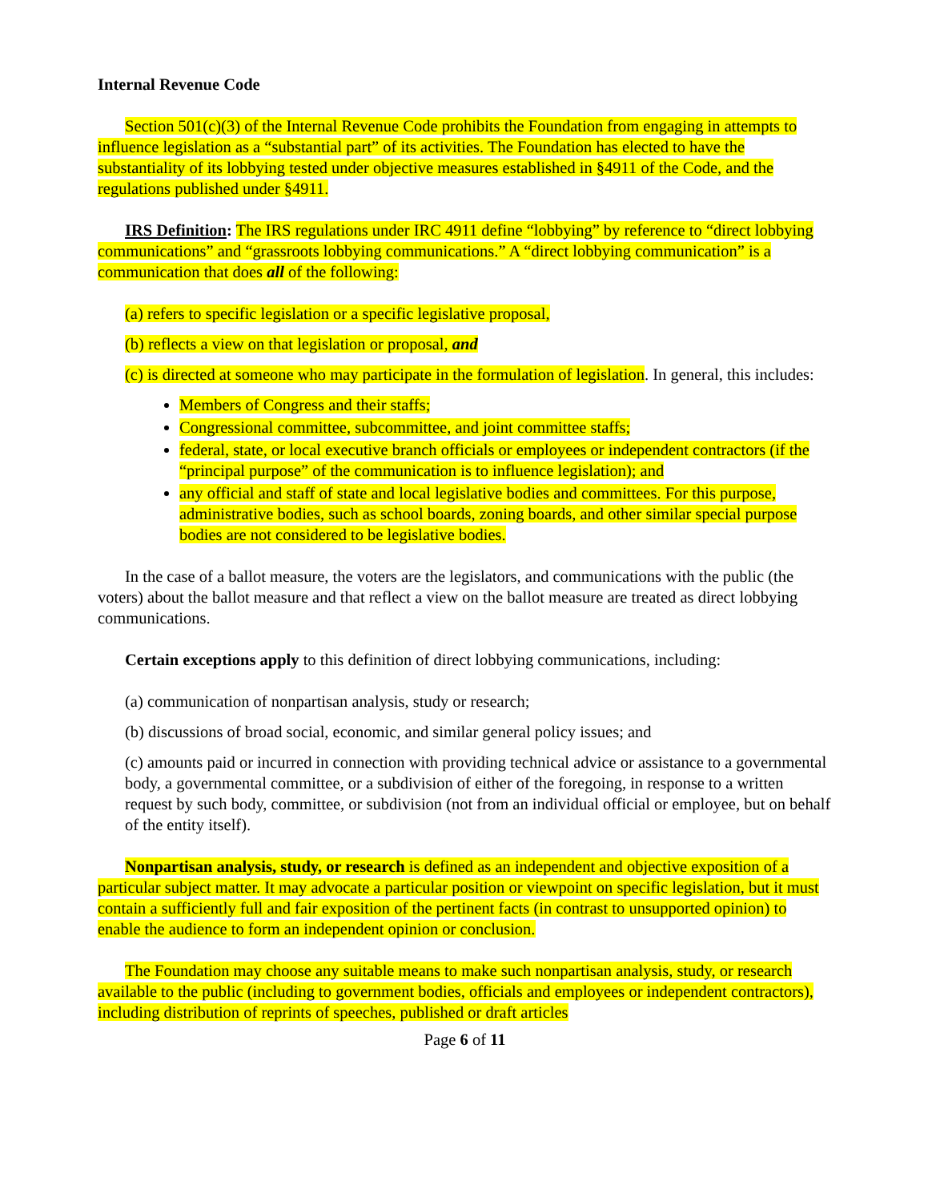Internal Revenue Code
Section 501(c)(3) of the Internal Revenue Code prohibits the Foundation from engaging in attempts to influence legislation as a “substantial part” of its activities. The Foundation has elected to have the substantiality of its lobbying tested under objective measures established in §4911 of the Code, and the regulations published under §4911.
IRS Definition: The IRS regulations under IRC 4911 define “lobbying” by reference to “direct lobbying communications” and “grassroots lobbying communications.” A “direct lobbying communication” is a communication that does all of the following:
(a) refers to specific legislation or a specific legislative proposal,
(b) reflects a view on that legislation or proposal, and
(c) is directed at someone who may participate in the formulation of legislation. In general, this includes:
Members of Congress and their staffs;
Congressional committee, subcommittee, and joint committee staffs;
federal, state, or local executive branch officials or employees or independent contractors (if the “principal purpose” of the communication is to influence legislation); and
any official and staff of state and local legislative bodies and committees. For this purpose, administrative bodies, such as school boards, zoning boards, and other similar special purpose bodies are not considered to be legislative bodies.
In the case of a ballot measure, the voters are the legislators, and communications with the public (the voters) about the ballot measure and that reflect a view on the ballot measure are treated as direct lobbying communications.
Certain exceptions apply to this definition of direct lobbying communications, including:
(a) communication of nonpartisan analysis, study or research;
(b) discussions of broad social, economic, and similar general policy issues; and
(c) amounts paid or incurred in connection with providing technical advice or assistance to a governmental body, a governmental committee, or a subdivision of either of the foregoing, in response to a written request by such body, committee, or subdivision (not from an individual official or employee, but on behalf of the entity itself).
Nonpartisan analysis, study, or research is defined as an independent and objective exposition of a particular subject matter. It may advocate a particular position or viewpoint on specific legislation, but it must contain a sufficiently full and fair exposition of the pertinent facts (in contrast to unsupported opinion) to enable the audience to form an independent opinion or conclusion.
The Foundation may choose any suitable means to make such nonpartisan analysis, study, or research available to the public (including to government bodies, officials and employees or independent contractors), including distribution of reprints of speeches, published or draft articles
Page 6 of 11